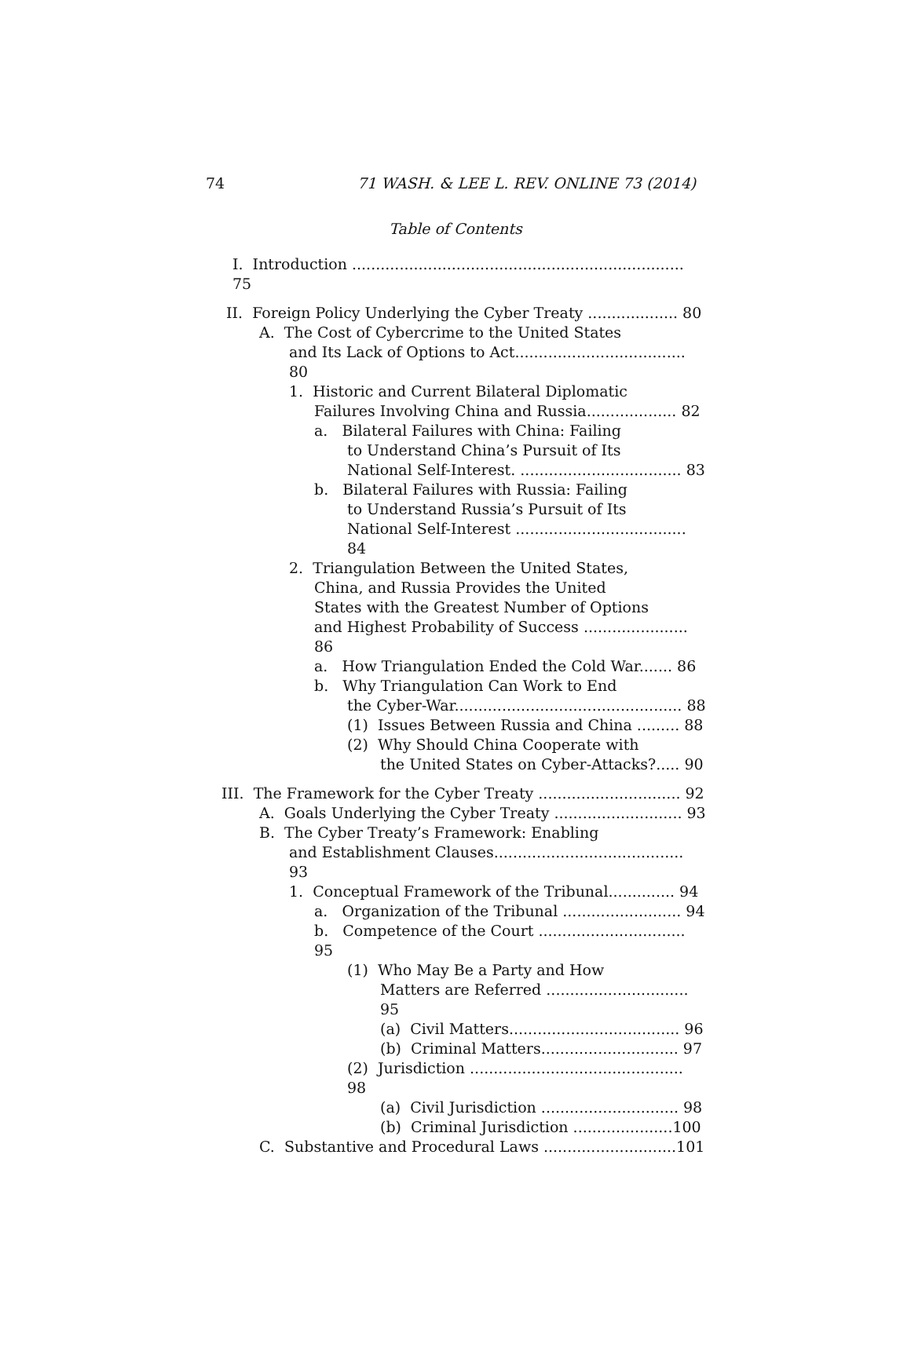74 71 WASH. & LEE L. REV. ONLINE 73 (2014)
Table of Contents
I. Introduction ...................................................................... 75
II. Foreign Policy Underlying the Cyber Treaty ................... 80
A. The Cost of Cybercrime to the United States
and Its Lack of Options to Act.................................... 80
1. Historic and Current Bilateral Diplomatic
Failures Involving China and Russia................... 82
a. Bilateral Failures with China: Failing
to Understand China’s Pursuit of Its
National Self-Interest. .................................. 83
b. Bilateral Failures with Russia: Failing
to Understand Russia’s Pursuit of Its
National Self-Interest .................................... 84
2. Triangulation Between the United States,
China, and Russia Provides the United
States with the Greatest Number of Options
and Highest Probability of Success ...................... 86
a. How Triangulation Ended the Cold War....... 86
b. Why Triangulation Can Work to End
the Cyber-War................................................ 88
(1) Issues Between Russia and China ......... 88
(2) Why Should China Cooperate with
the United States on Cyber-Attacks?..... 90
III. The Framework for the Cyber Treaty .............................. 92
A. Goals Underlying the Cyber Treaty ........................... 93
B. The Cyber Treaty’s Framework: Enabling
and Establishment Clauses........................................ 93
1. Conceptual Framework of the Tribunal.............. 94
a. Organization of the Tribunal ......................... 94
b. Competence of the Court ............................... 95
(1) Who May Be a Party and How
Matters are Referred .............................. 95
(a) Civil Matters.................................... 96
(b) Criminal Matters............................. 97
(2) Jurisdiction ............................................. 98
(a) Civil Jurisdiction ............................. 98
(b) Criminal Jurisdiction .....................100
C. Substantive and Procedural Laws ............................101